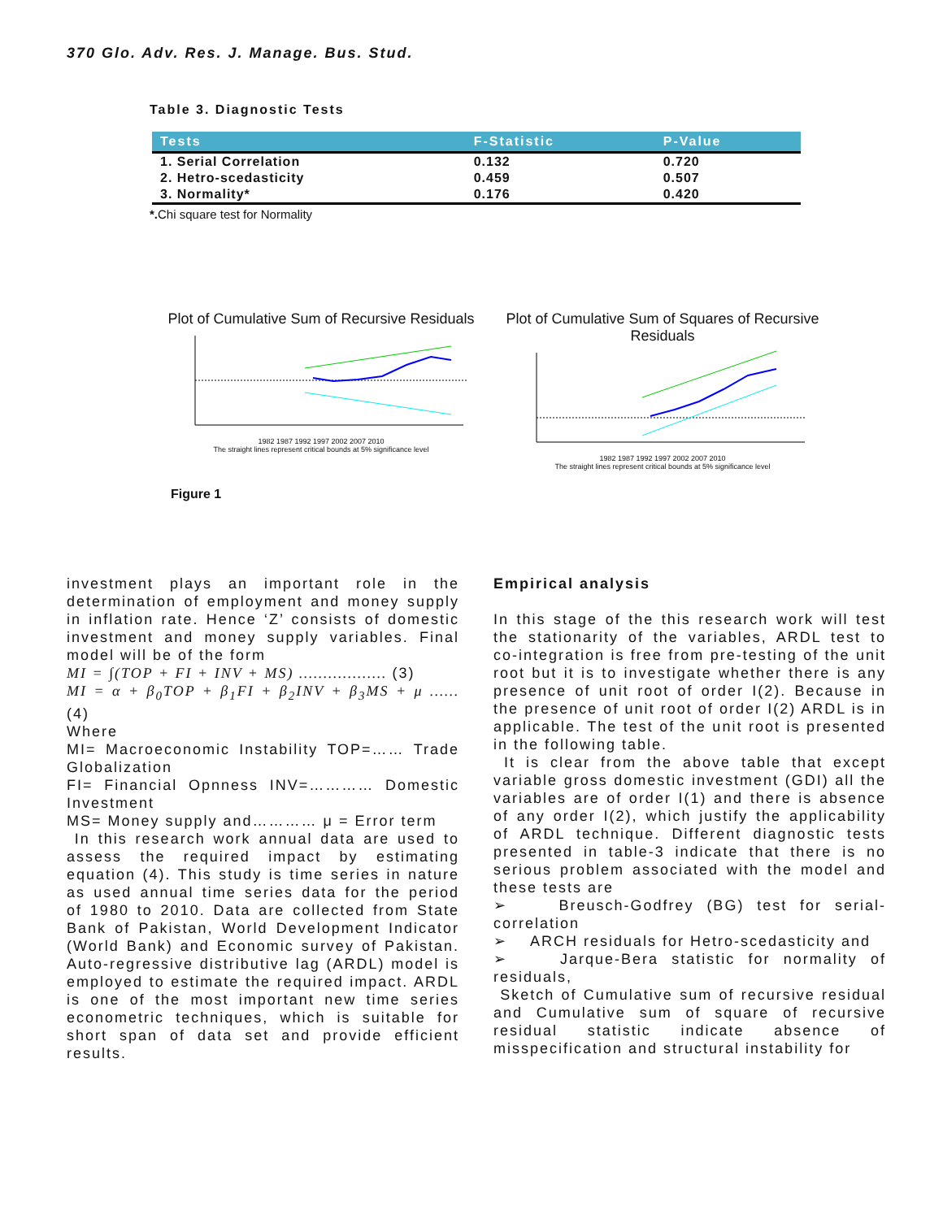370 Glo. Adv. Res. J. Manage. Bus. Stud.
Table 3. Diagnostic Tests
| Tests | F-Statistic | P-Value |
| --- | --- | --- |
| 1. Serial Correlation | 0.132 | 0.720 |
| 2. Hetro-scedasticity | 0.459 | 0.507 |
| 3. Normality* | 0.176 | 0.420 |
*. Chi square test for Normality
Plot of Cumulative Sum of Recursive Residuals
1982 1987 1992 1997 2002 2007 2010
The straight lines represent critical bounds at 5% significance level
Plot of Cumulative Sum of Squares of Recursive Residuals
1982 1987 1992 1997 2002 2007 2010
The straight lines represent critical bounds at 5% significance level
Figure 1
investment plays an important role in the determination of employment and money supply in inflation rate. Hence ‘Z’ consists of domestic investment and money supply variables. Final model will be of the form
MI = ∫(TOP + FI + INV + MS) ……………… (3)
MI = α + β<sub>0</sub>TOP + β<sub>1</sub>FI + β<sub>2</sub>INV + β<sub>3</sub>MS + μ …… (4)
Where
MI= Macroeconomic Instability TOP=…… Trade Globalization
FI= Financial Opnness INV=………… Domestic Investment
MS= Money supply and………… μ = Error term
In this research work annual data are used to assess the required impact by estimating equation (4). This study is time series in nature as used annual time series data for the period of 1980 to 2010. Data are collected from State Bank of Pakistan, World Development Indicator (World Bank) and Economic survey of Pakistan. Auto-regressive distributive lag (ARDL) model is employed to estimate the required impact. ARDL is one of the most important new time series econometric techniques, which is suitable for short span of data set and provide efficient results.
Empirical analysis
In this stage of the this research work will test the stationarity of the variables, ARDL test to co-integration is free from pre-testing of the unit root but it is to investigate whether there is any presence of unit root of order I(2). Because in the presence of unit root of order I(2) ARDL is in applicable. The test of the unit root is presented in the following table.
It is clear from the above table that except variable gross domestic investment (GDI) all the variables are of order I(1) and there is absence of any order I(2), which justify the applicability of ARDL technique. Different diagnostic tests presented in table-3 indicate that there is no serious problem associated with the model and these tests are
➢ Breusch-Godfrey (BG) test for serial-correlation
➢ ARCH residuals for Hetro-scedasticity and
➢ Jarque-Bera statistic for normality of residuals,
Sketch of Cumulative sum of recursive residual and Cumulative sum of square of recursive residual statistic indicate absence of misspecification and structural instability for